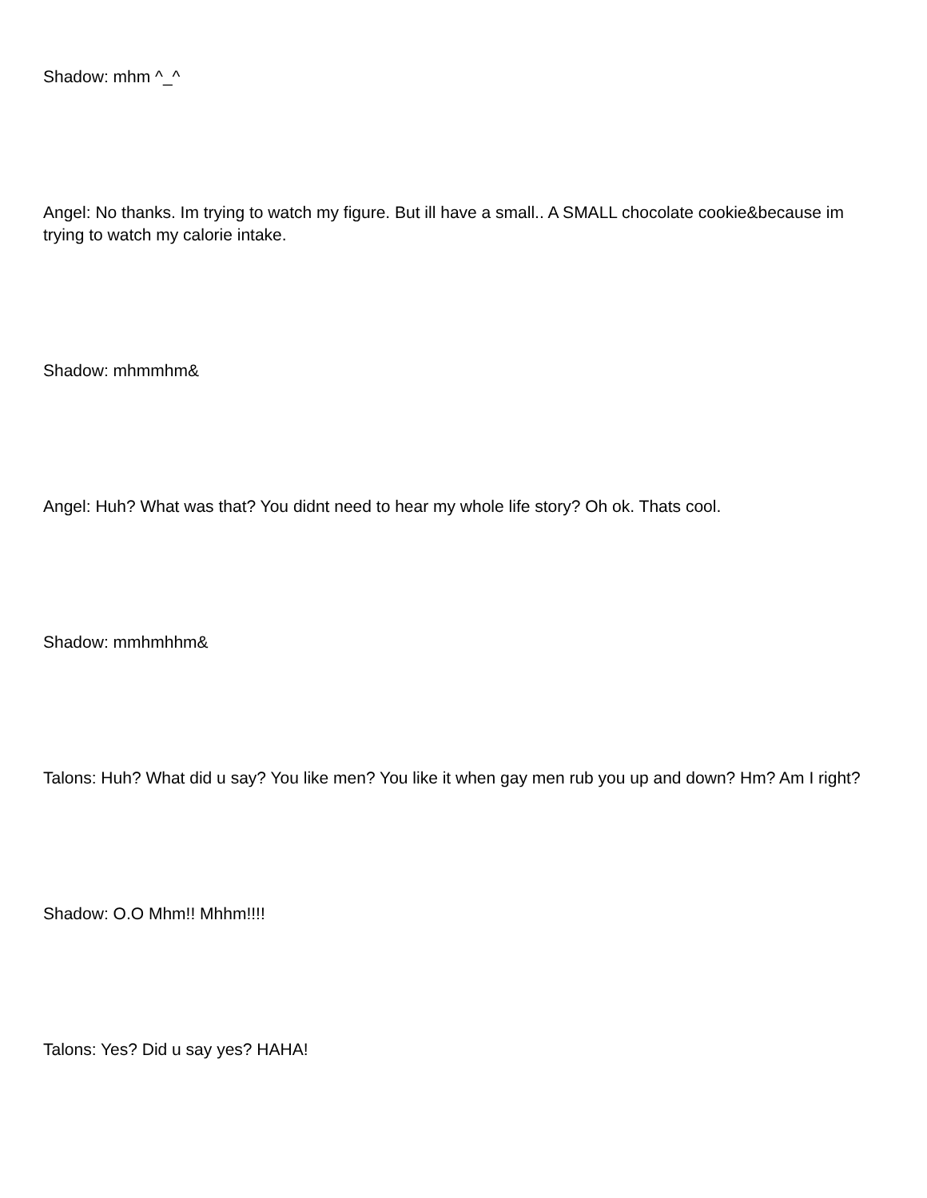Shadow: mhm ^_^
Angel: No thanks. Im trying to watch my figure. But ill have a small.. A SMALL chocolate cookie&because im trying to watch my calorie intake.
Shadow: mhmmhm&
Angel: Huh? What was that? You didnt need to hear my whole life story? Oh ok. Thats cool.
Shadow: mmhmhhm&
Talons: Huh? What did u say? You like men? You like it when gay men rub you up and down? Hm? Am I right?
Shadow: O.O Mhm!! Mhhm!!!!
Talons: Yes? Did u say yes? HAHA!